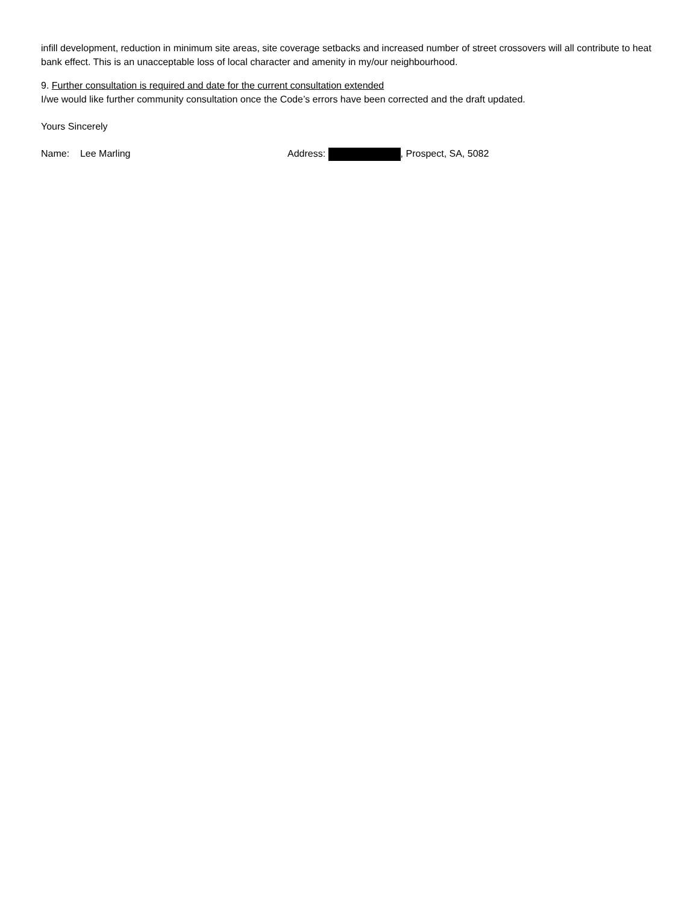infill development, reduction in minimum site areas, site coverage setbacks and increased number of street crossovers will all contribute to heat bank effect. This is an unacceptable loss of local character and amenity in my/our neighbourhood.
9. Further consultation is required and date for the current consultation extended
I/we would like further community consultation once the Code’s errors have been corrected and the draft updated.
Yours Sincerely
Name: Lee Marling Address: , Prospect, SA, 5082